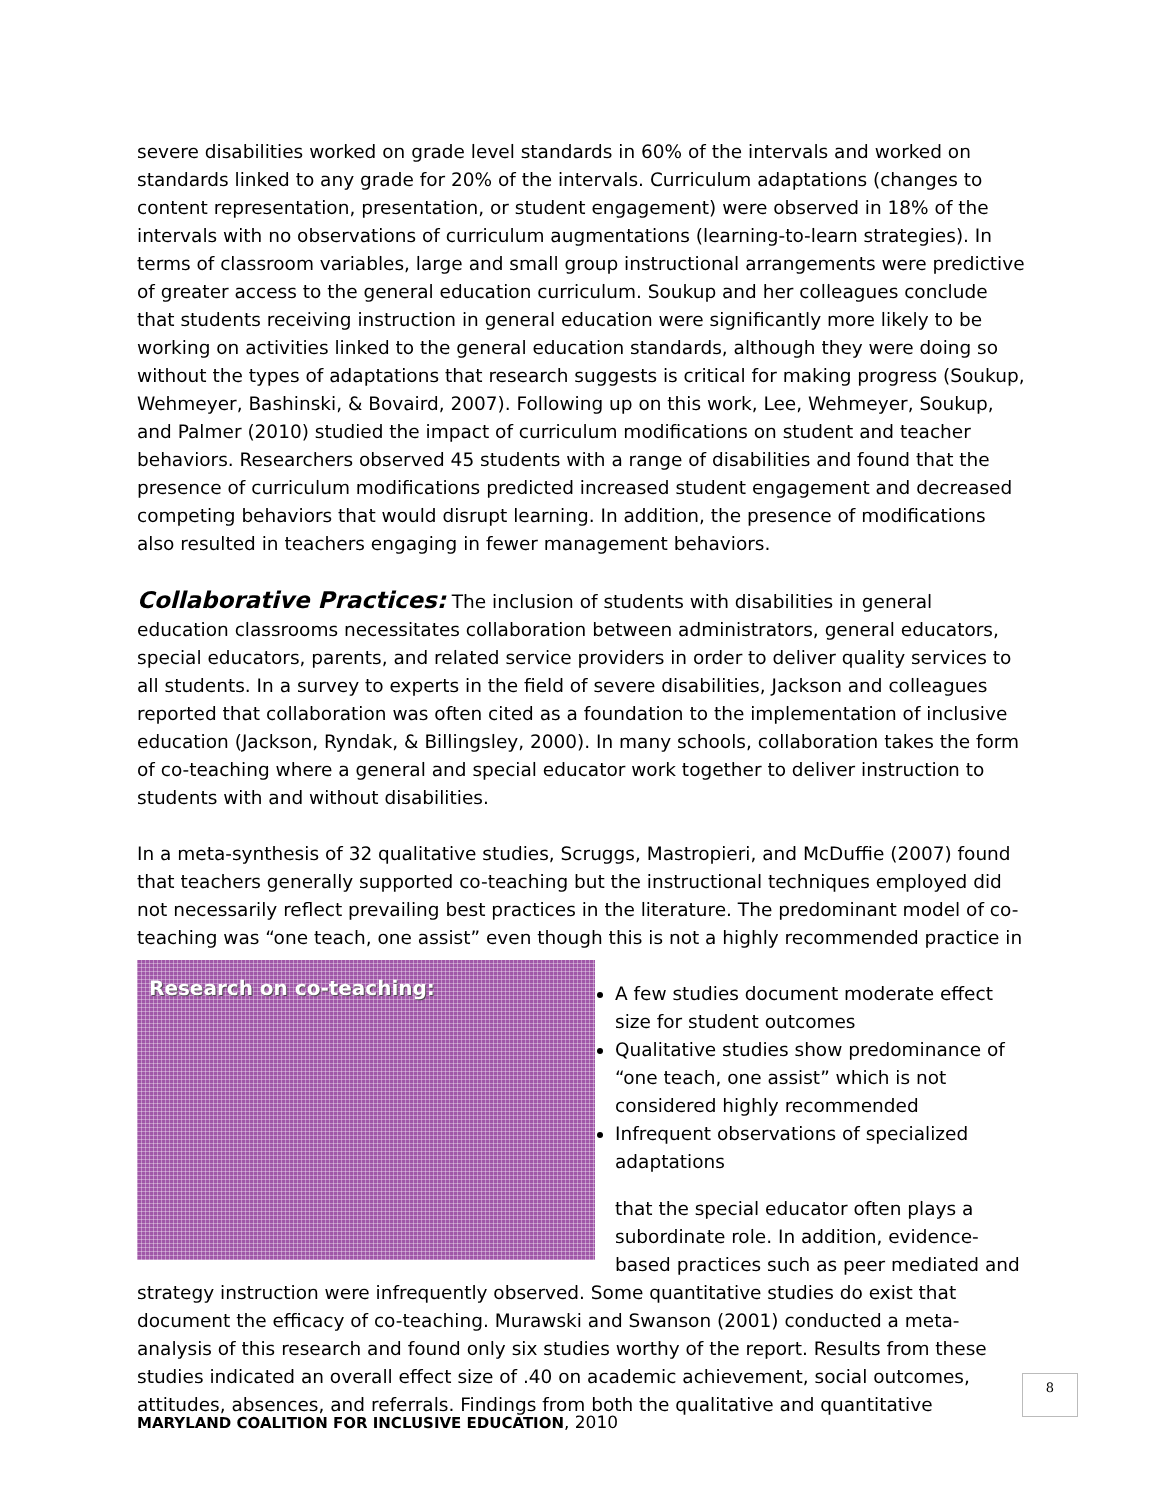severe disabilities worked on grade level standards in 60% of the intervals and worked on standards linked to any grade for 20% of the intervals. Curriculum adaptations (changes to content representation, presentation, or student engagement) were observed in 18% of the intervals with no observations of curriculum augmentations (learning-to-learn strategies). In terms of classroom variables, large and small group instructional arrangements were predictive of greater access to the general education curriculum. Soukup and her colleagues conclude that students receiving instruction in general education were significantly more likely to be working on activities linked to the general education standards, although they were doing so without the types of adaptations that research suggests is critical for making progress (Soukup, Wehmeyer, Bashinski, & Bovaird, 2007). Following up on this work, Lee, Wehmeyer, Soukup, and Palmer (2010) studied the impact of curriculum modifications on student and teacher behaviors. Researchers observed 45 students with a range of disabilities and found that the presence of curriculum modifications predicted increased student engagement and decreased competing behaviors that would disrupt learning. In addition, the presence of modifications also resulted in teachers engaging in fewer management behaviors.
Collaborative Practices: The inclusion of students with disabilities in general education classrooms necessitates collaboration between administrators, general educators, special educators, parents, and related service providers in order to deliver quality services to all students. In a survey to experts in the field of severe disabilities, Jackson and colleagues reported that collaboration was often cited as a foundation to the implementation of inclusive education (Jackson, Ryndak, & Billingsley, 2000). In many schools, collaboration takes the form of co-teaching where a general and special educator work together to deliver instruction to students with and without disabilities.
In a meta-synthesis of 32 qualitative studies, Scruggs, Mastropieri, and McDuffie (2007) found that teachers generally supported co-teaching but the instructional techniques employed did not necessarily reflect prevailing best practices in the literature. The predominant model of co-teaching was “one teach, one assist” even though this is not a highly recommended practice in Research on co-teaching:
A few studies document moderate effect size for student outcomes
Qualitative studies show predominance of “one teach, one assist” which is not considered highly recommended
Infrequent observations of specialized adaptations
that the special educator often plays a subordinate role. In addition, evidence-based practices such as peer mediated and strategy instruction were infrequently observed. Some quantitative studies do exist that document the efficacy of co-teaching. Murawski and Swanson (2001) conducted a meta-analysis of this research and found only six studies worthy of the report. Results from these studies indicated an overall effect size of .40 on academic achievement, social outcomes, attitudes, absences, and referrals. Findings from both the qualitative and quantitative
8
MARYLAND COALITION FOR INCLUSIVE EDUCATION, 2010